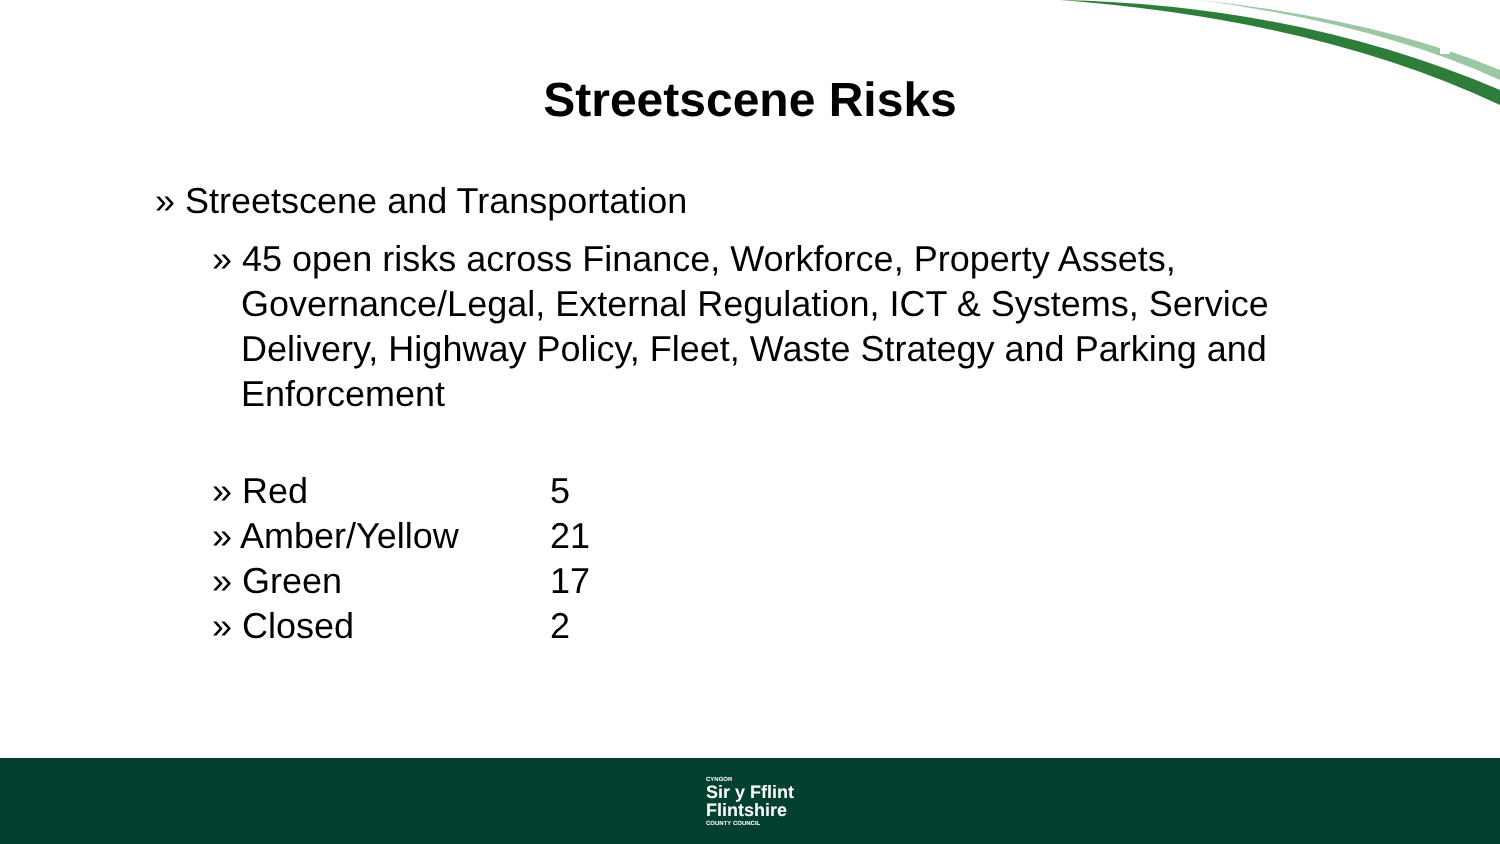Streetscene Risks
» Streetscene and Transportation
» 45 open risks across Finance, Workforce, Property Assets, Governance/Legal, External Regulation, ICT & Systems, Service Delivery, Highway Policy, Fleet, Waste Strategy and Parking and Enforcement
» Red 5
» Amber/Yellow 21
» Green 17
» Closed 2
CYNGOR
Sir y Fflint
Flintshire
COUNTY COUNCIL